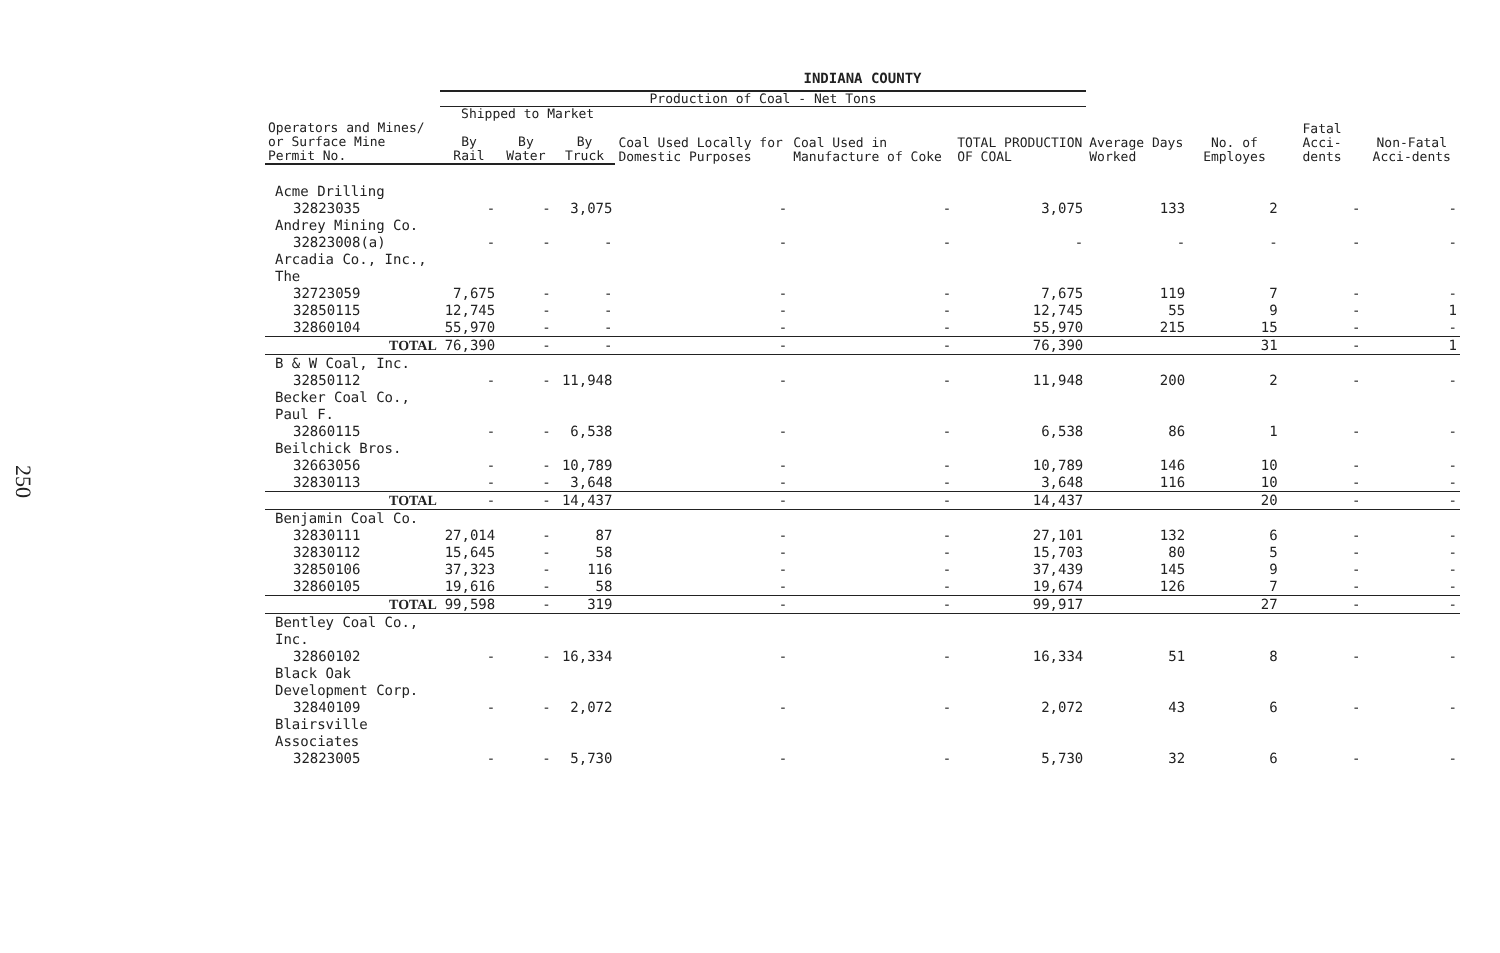250
INDIANA COUNTY
| | Production of Coal - Net Tons | | | | | | | | | |
| --- | --- | --- | --- | --- | --- | --- | --- | --- | --- | --- |
| | Shipped to Market | | | Coal Used Locally for Domestic Purposes | Coal Used in Manufacture of Coke | TOTAL PRODUCTION OF COAL | Average Days Worked | No. of Employes | Fatal Acci-dents | Non-Fatal Acci-dents |
| Operators and Mines/ or Surface Mine Permit No. | By Rail | By Water | By Truck | | | | | | | |
| Acme Drilling | | | | | | | | | | |
| 32823035 | - | - | 3,075 | - | - | 3,075 | 133 | 2 | - | - |
| Andrey Mining Co. | | | | | | | | | | |
| 32823008(a) | - | - | - | - | - | - | - | - | - | - |
| Arcadia Co., Inc., The | | | | | | | | | | |
| 32723059 | 7,675 | - | - | - | - | 7,675 | 119 | 7 | - | - |
| 32850115 | 12,745 | - | - | - | - | 12,745 | 55 | 9 | - | 1 |
| 32860104 | 55,970 | - | - | - | - | 55,970 | 215 | 15 | - | - |
| TOTAL | 76,390 | - | - | - | - | 76,390 | | 31 | - | 1 |
| B & W Coal, Inc. | | | | | | | | | | |
| 32850112 | - | - | 11,948 | - | - | 11,948 | 200 | 2 | - | - |
| Becker Coal Co., Paul F. | | | | | | | | | | |
| 32860115 | - | - | 6,538 | - | - | 6,538 | 86 | 1 | - | - |
| Beilchick Bros. | | | | | | | | | | |
| 32663056 | - | - | 10,789 | - | - | 10,789 | 146 | 10 | - | - |
| 32830113 | - | - | 3,648 | - | - | 3,648 | 116 | 10 | - | - |
| TOTAL | - | - | 14,437 | - | - | 14,437 | | 20 | - | - |
| Benjamin Coal Co. | | | | | | | | | | |
| 32830111 | 27,014 | - | 87 | - | - | 27,101 | 132 | 6 | - | - |
| 32830112 | 15,645 | - | 58 | - | - | 15,703 | 80 | 5 | - | - |
| 32850106 | 37,323 | - | 116 | - | - | 37,439 | 145 | 9 | - | - |
| 32860105 | 19,616 | - | 58 | - | - | 19,674 | 126 | 7 | - | - |
| TOTAL | 99,598 | - | 319 | - | - | 99,917 | | 27 | - | - |
| Bentley Coal Co., Inc. | | | | | | | | | | |
| 32860102 | - | - | 16,334 | - | - | 16,334 | 51 | 8 | - | - |
| Black Oak Development Corp. | | | | | | | | | | |
| 32840109 | - | - | 2,072 | - | - | 2,072 | 43 | 6 | - | - |
| Blairsville Associates | | | | | | | | | | |
| 32823005 | - | - | 5,730 | - | - | 5,730 | 32 | 6 | - | - |